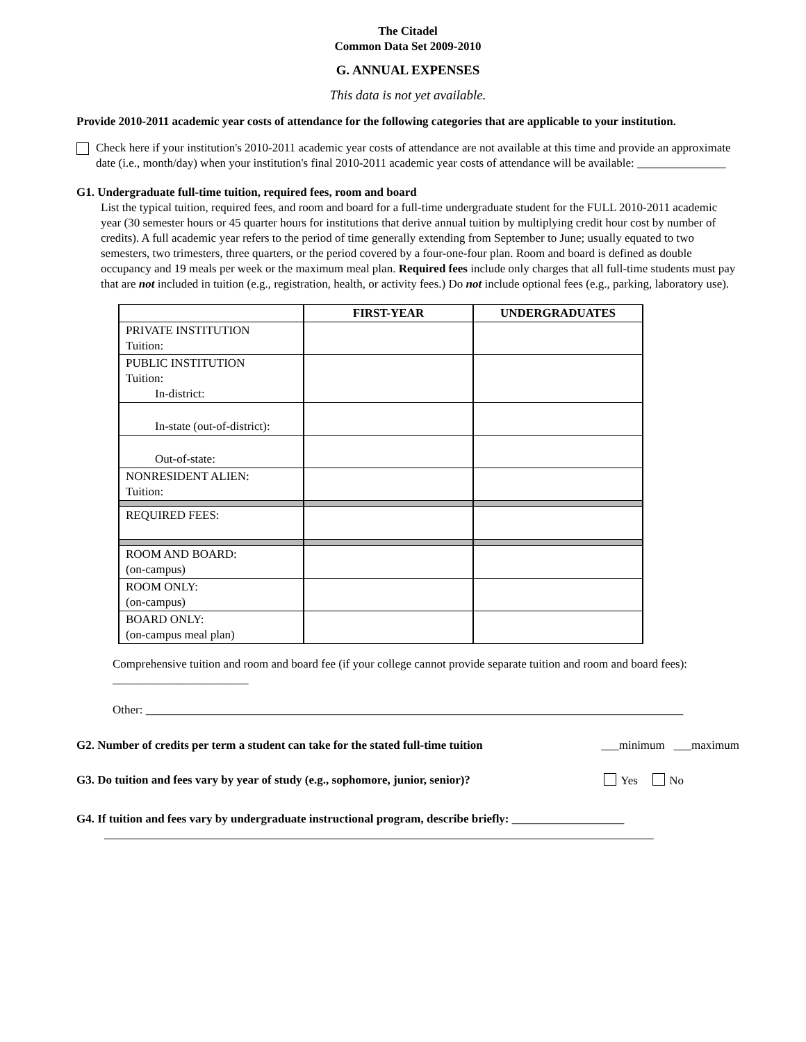The Citadel
Common Data Set 2009-2010
G. ANNUAL EXPENSES
This data is not yet available.
Provide 2010-2011 academic year costs of attendance for the following categories that are applicable to your institution.
Check here if your institution's 2010-2011 academic year costs of attendance are not available at this time and provide an approximate date (i.e., month/day) when your institution's final 2010-2011 academic year costs of attendance will be available: _______________
G1. Undergraduate full-time tuition, required fees, room and board
List the typical tuition, required fees, and room and board for a full-time undergraduate student for the FULL 2010-2011 academic year (30 semester hours or 45 quarter hours for institutions that derive annual tuition by multiplying credit hour cost by number of credits). A full academic year refers to the period of time generally extending from September to June; usually equated to two semesters, two trimesters, three quarters, or the period covered by a four-one-four plan. Room and board is defined as double occupancy and 19 meals per week or the maximum meal plan. Required fees include only charges that all full-time students must pay that are not included in tuition (e.g., registration, health, or activity fees.) Do not include optional fees (e.g., parking, laboratory use).
| | FIRST-YEAR | UNDERGRADUATES |
| --- | --- | --- |
| PRIVATE INSTITUTION Tuition: | | |
| PUBLIC INSTITUTION Tuition: In-district: | | |
| In-state (out-of-district): | | |
| Out-of-state: | | |
| NONRESIDENT ALIEN: Tuition: | | |
| REQUIRED FEES: | | |
| ROOM AND BOARD: (on-campus) | | |
| ROOM ONLY: (on-campus) | | |
| BOARD ONLY: (on-campus meal plan) | | |
Comprehensive tuition and room and board fee (if your college cannot provide separate tuition and room and board fees): _______________________
Other: ___________________________________________________________________________________________
G2. Number of credits per term a student can take for the stated full-time tuition ___minimum ___maximum
G3. Do tuition and fees vary by year of study (e.g., sophomore, junior, senior)? Yes No
G4. If tuition and fees vary by undergraduate instructional program, describe briefly: ___________________
_____________________________________________________________________________________________